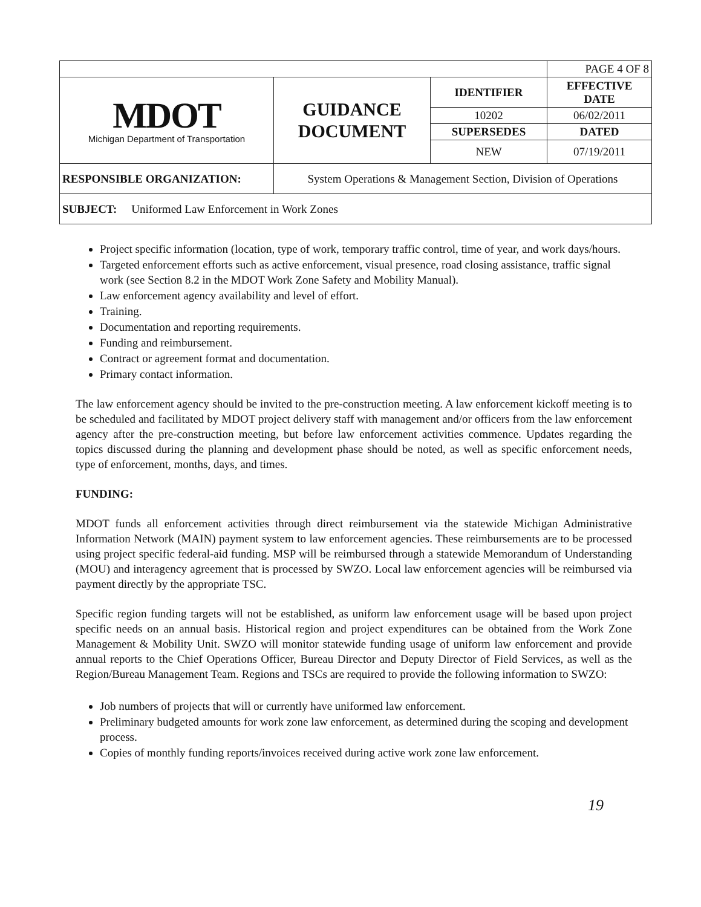| | | | PAGE 4 OF 8 |
| MDOT Michigan Department of Transportation | GUIDANCE DOCUMENT | IDENTIFIER | EFFECTIVE DATE |
| | | 10202 | 06/02/2011 |
| | | SUPERSEDES | DATED |
| | | NEW | 07/19/2011 |
| RESPONSIBLE ORGANIZATION: | System Operations & Management Section, Division of Operations | | |
| SUBJECT: Uniformed Law Enforcement in Work Zones | | | |
Project specific information (location, type of work, temporary traffic control, time of year, and work days/hours.
Targeted enforcement efforts such as active enforcement, visual presence, road closing assistance, traffic signal work (see Section 8.2 in the MDOT Work Zone Safety and Mobility Manual).
Law enforcement agency availability and level of effort.
Training.
Documentation and reporting requirements.
Funding and reimbursement.
Contract or agreement format and documentation.
Primary contact information.
The law enforcement agency should be invited to the pre-construction meeting. A law enforcement kickoff meeting is to be scheduled and facilitated by MDOT project delivery staff with management and/or officers from the law enforcement agency after the pre-construction meeting, but before law enforcement activities commence. Updates regarding the topics discussed during the planning and development phase should be noted, as well as specific enforcement needs, type of enforcement, months, days, and times.
FUNDING:
MDOT funds all enforcement activities through direct reimbursement via the statewide Michigan Administrative Information Network (MAIN) payment system to law enforcement agencies. These reimbursements are to be processed using project specific federal-aid funding. MSP will be reimbursed through a statewide Memorandum of Understanding (MOU) and interagency agreement that is processed by SWZO. Local law enforcement agencies will be reimbursed via payment directly by the appropriate TSC.
Specific region funding targets will not be established, as uniform law enforcement usage will be based upon project specific needs on an annual basis. Historical region and project expenditures can be obtained from the Work Zone Management & Mobility Unit. SWZO will monitor statewide funding usage of uniform law enforcement and provide annual reports to the Chief Operations Officer, Bureau Director and Deputy Director of Field Services, as well as the Region/Bureau Management Team. Regions and TSCs are required to provide the following information to SWZO:
Job numbers of projects that will or currently have uniformed law enforcement.
Preliminary budgeted amounts for work zone law enforcement, as determined during the scoping and development process.
Copies of monthly funding reports/invoices received during active work zone law enforcement.
19